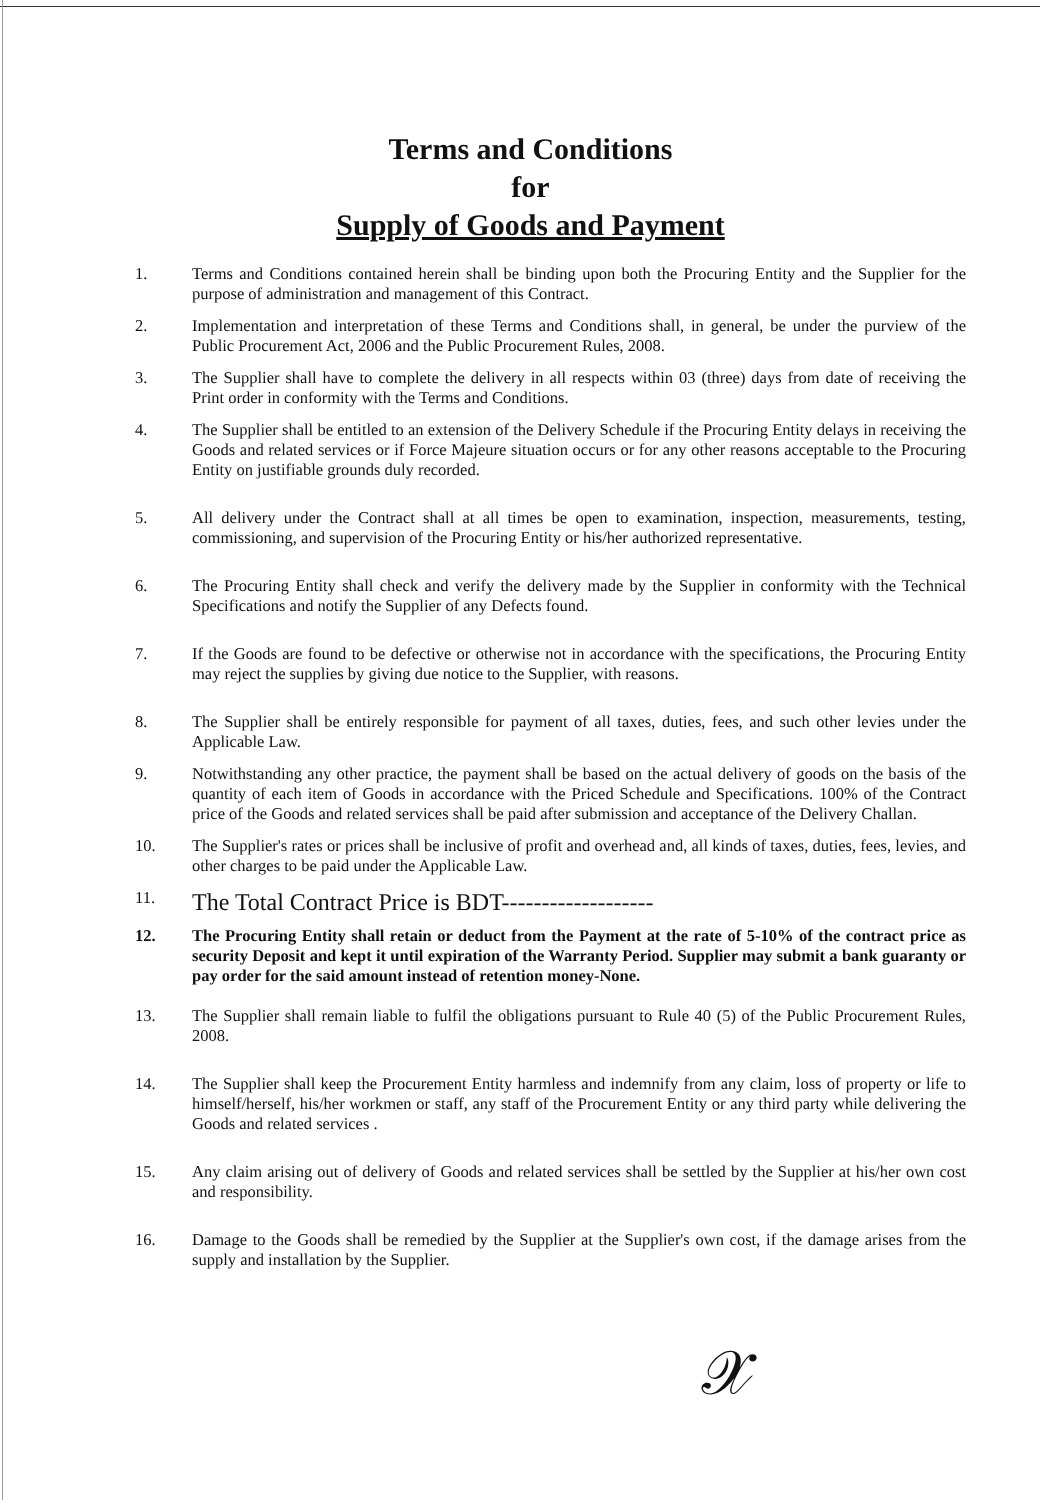Terms and Conditions
for
Supply of Goods and Payment
1. Terms and Conditions contained herein shall be binding upon both the Procuring Entity and the Supplier for the purpose of administration and management of this Contract.
2. Implementation and interpretation of these Terms and Conditions shall, in general, be under the purview of the Public Procurement Act, 2006 and the Public Procurement Rules, 2008.
3. The Supplier shall have to complete the delivery in all respects within 03 (three) days from date of receiving the Print order in conformity with the Terms and Conditions.
4. The Supplier shall be entitled to an extension of the Delivery Schedule if the Procuring Entity delays in receiving the Goods and related services or if Force Majeure situation occurs or for any other reasons acceptable to the Procuring Entity on justifiable grounds duly recorded.
5. All delivery under the Contract shall at all times be open to examination, inspection, measurements, testing, commissioning, and supervision of the Procuring Entity or his/her authorized representative.
6. The Procuring Entity shall check and verify the delivery made by the Supplier in conformity with the Technical Specifications and notify the Supplier of any Defects found.
7. If the Goods are found to be defective or otherwise not in accordance with the specifications, the Procuring Entity may reject the supplies by giving due notice to the Supplier, with reasons.
8. The Supplier shall be entirely responsible for payment of all taxes, duties, fees, and such other levies under the Applicable Law.
9. Notwithstanding any other practice, the payment shall be based on the actual delivery of goods on the basis of the quantity of each item of Goods in accordance with the Priced Schedule and Specifications. 100% of the Contract price of the Goods and related services shall be paid after submission and acceptance of the Delivery Challan.
10. The Supplier's rates or prices shall be inclusive of profit and overhead and, all kinds of taxes, duties, fees, levies, and other charges to be paid under the Applicable Law.
11. The Total Contract Price is BDT-------------------
12. The Procuring Entity shall retain or deduct from the Payment at the rate of 5-10% of the contract price as security Deposit and kept it until expiration of the Warranty Period. Supplier may submit a bank guaranty or pay order for the said amount instead of retention money-None.
13. The Supplier shall remain liable to fulfil the obligations pursuant to Rule 40 (5) of the Public Procurement Rules, 2008.
14. The Supplier shall keep the Procurement Entity harmless and indemnify from any claim, loss of property or life to himself/herself, his/her workmen or staff, any staff of the Procurement Entity or any third party while delivering the Goods and related services .
15. Any claim arising out of delivery of Goods and related services shall be settled by the Supplier at his/her own cost and responsibility.
16. Damage to the Goods shall be remedied by the Supplier at the Supplier's own cost, if the damage arises from the supply and installation by the Supplier.
𝒳